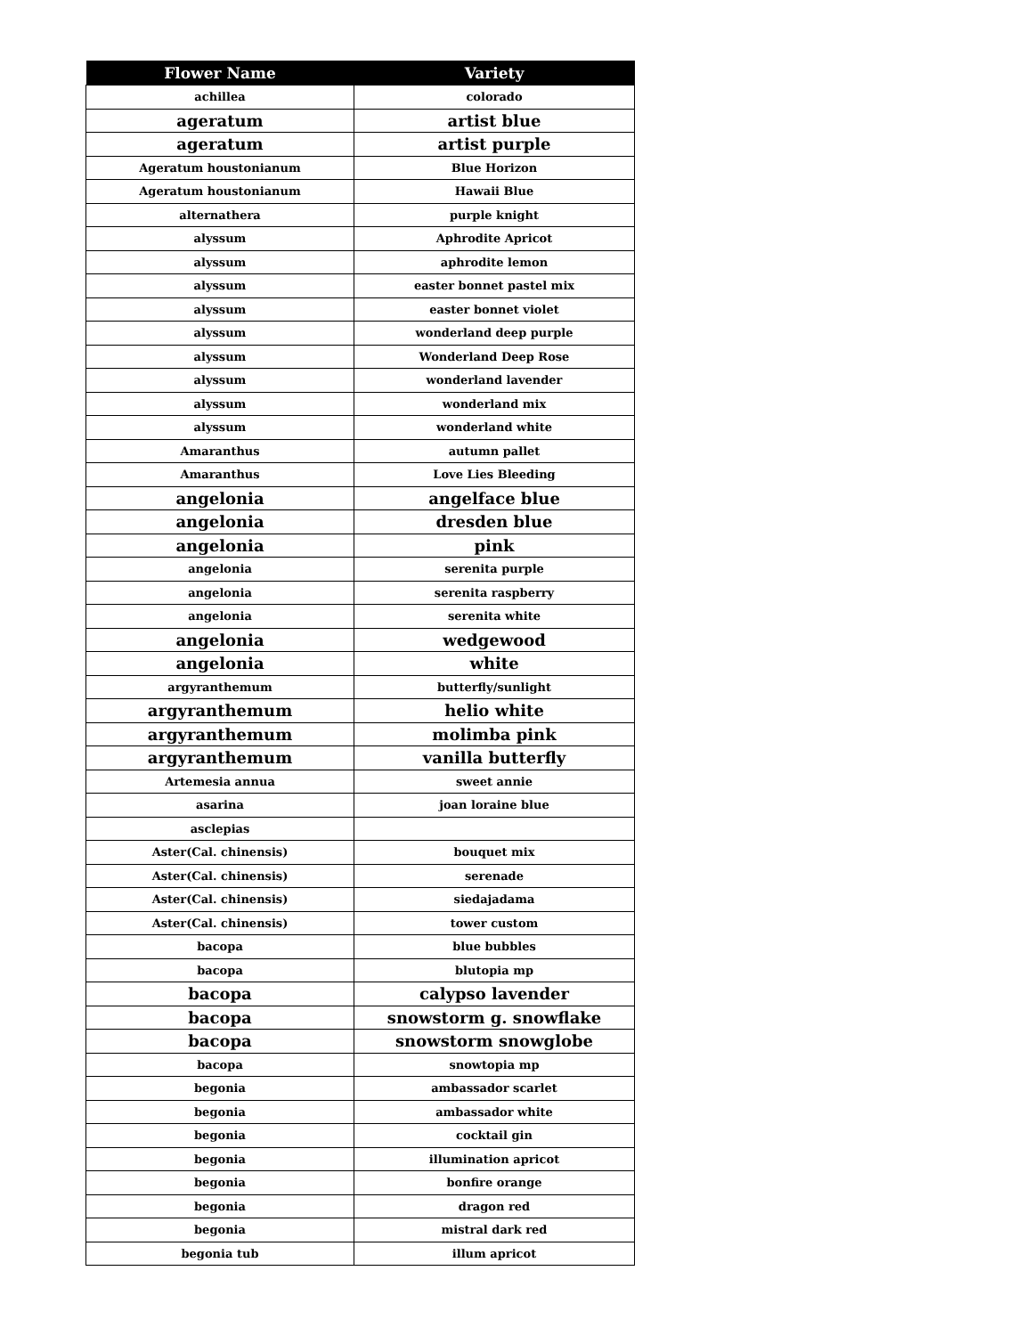| Flower Name | Variety |
| --- | --- |
| achillea | colorado |
| ageratum | artist blue |
| ageratum | artist purple |
| Ageratum houstonianum | Blue Horizon |
| Ageratum houstonianum | Hawaii Blue |
| alternathera | purple knight |
| alyssum | Aphrodite Apricot |
| alyssum | aphrodite lemon |
| alyssum | easter bonnet pastel mix |
| alyssum | easter bonnet violet |
| alyssum | wonderland deep purple |
| alyssum | Wonderland Deep Rose |
| alyssum | wonderland lavender |
| alyssum | wonderland mix |
| alyssum | wonderland white |
| Amaranthus | autumn pallet |
| Amaranthus | Love Lies Bleeding |
| angelonia | angelface blue |
| angelonia | dresden blue |
| angelonia | pink |
| angelonia | serenita purple |
| angelonia | serenita raspberry |
| angelonia | serenita white |
| angelonia | wedgewood |
| angelonia | white |
| argyranthemum | butterfly/sunlight |
| argyranthemum | helio white |
| argyranthemum | molimba pink |
| argyranthemum | vanilla butterfly |
| Artemesia annua | sweet annie |
| asarina | joan loraine blue |
| asclepias | |
| Aster(Cal. chinensis) | bouquet mix |
| Aster(Cal. chinensis) | serenade |
| Aster(Cal. chinensis) | siedajadama |
| Aster(Cal. chinensis) | tower custom |
| bacopa | blue bubbles |
| bacopa | blutopia mp |
| bacopa | calypso lavender |
| bacopa | snowstorm g. snowflake |
| bacopa | snowstorm snowglobe |
| bacopa | snowtopia mp |
| begonia | ambassador scarlet |
| begonia | ambassador white |
| begonia | cocktail gin |
| begonia | illumination apricot |
| begonia | bonfire orange |
| begonia | dragon red |
| begonia | mistral dark red |
| begonia tub | illum apricot |